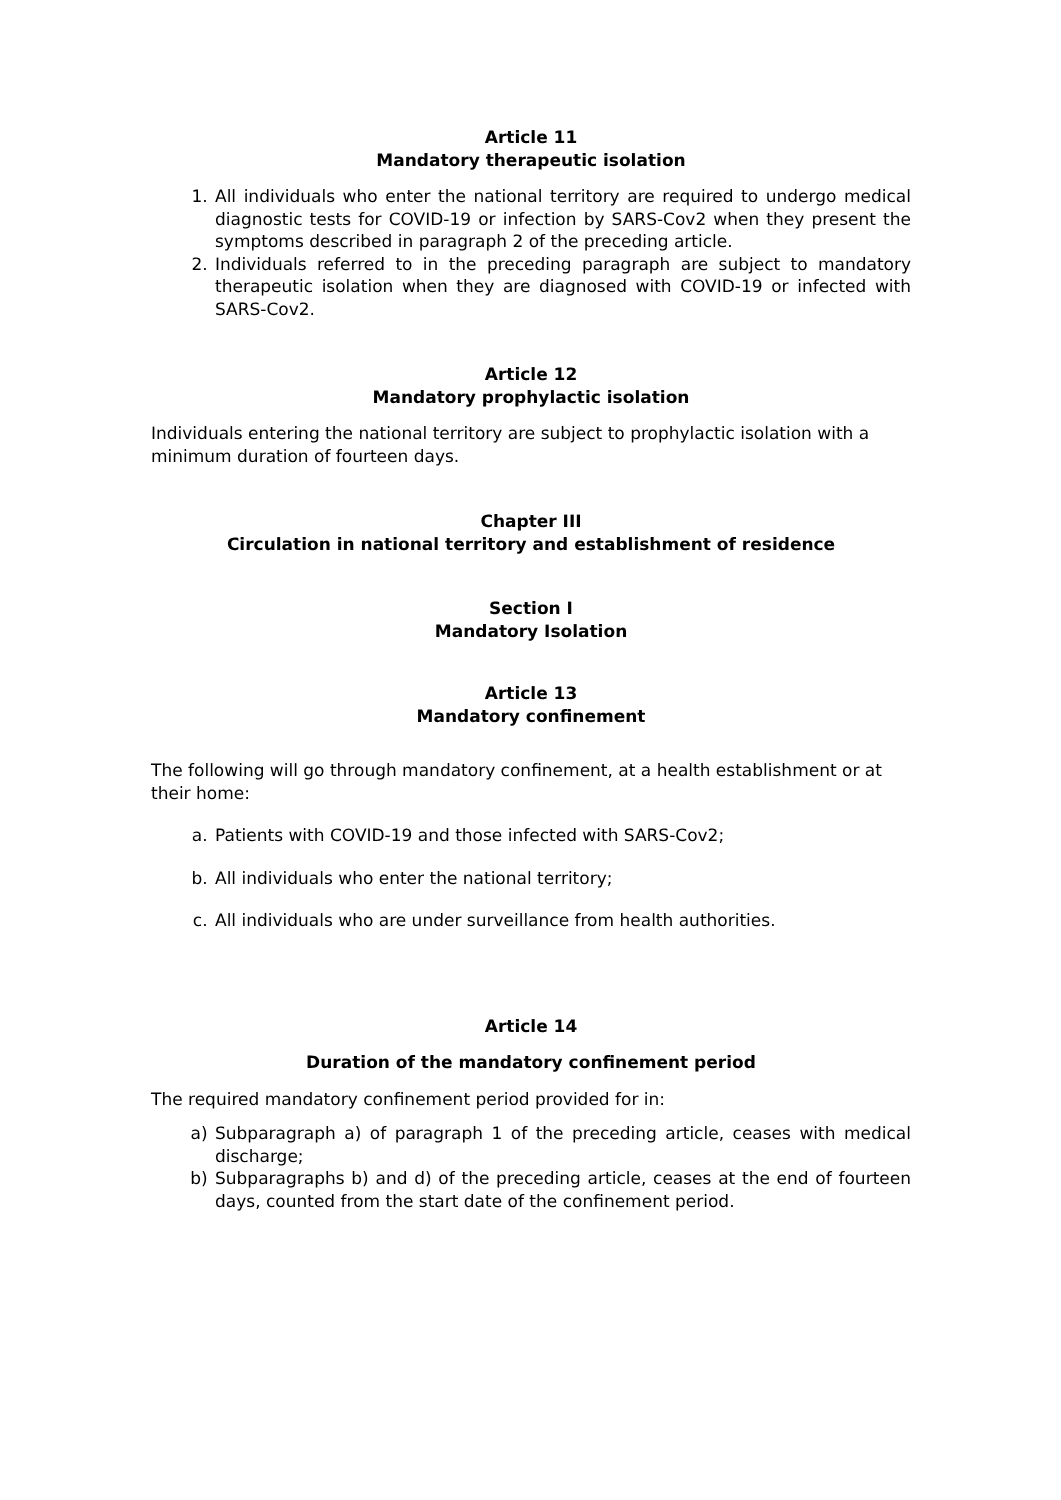Article 11
Mandatory therapeutic isolation
1. All individuals who enter the national territory are required to undergo medical diagnostic tests for COVID-19 or infection by SARS-Cov2 when they present the symptoms described in paragraph 2 of the preceding article.
2. Individuals referred to in the preceding paragraph are subject to mandatory therapeutic isolation when they are diagnosed with COVID-19 or infected with SARS-Cov2.
Article 12
Mandatory prophylactic isolation
Individuals entering the national territory are subject to prophylactic isolation with a minimum duration of fourteen days.
Chapter III
Circulation in national territory and establishment of residence
Section I
Mandatory Isolation
Article 13
Mandatory confinement
The following will go through mandatory confinement, at a health establishment or at their home:
a. Patients with COVID-19 and those infected with SARS-Cov2;
b. All individuals who enter the national territory;
c. All individuals who are under surveillance from health authorities.
Article 14
Duration of the mandatory confinement period
The required mandatory confinement period provided for in:
a) Subparagraph a) of paragraph 1 of the preceding article, ceases with medical discharge;
b) Subparagraphs b) and d) of the preceding article, ceases at the end of fourteen days, counted from the start date of the confinement period.